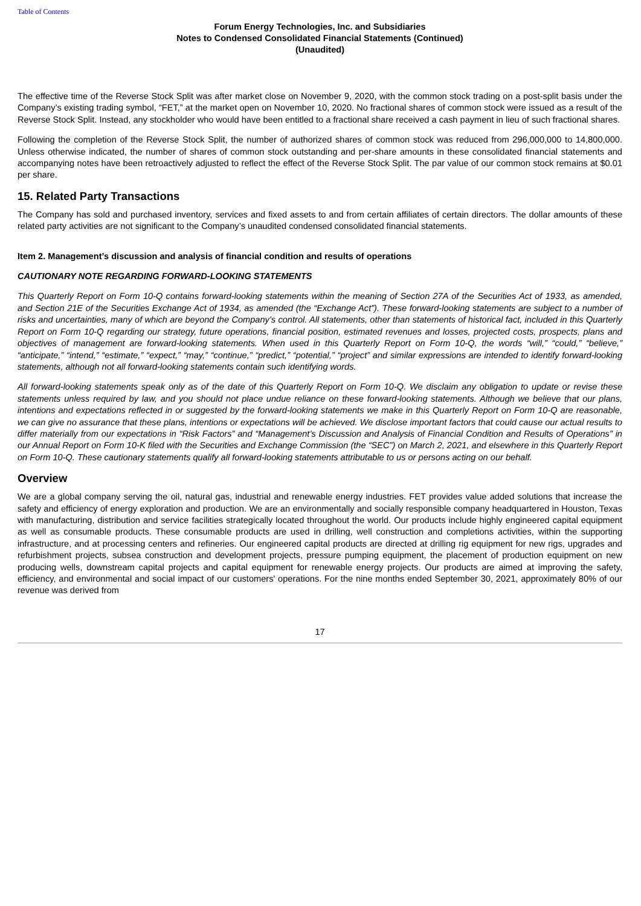Table of Contents
Forum Energy Technologies, Inc. and Subsidiaries
Notes to Condensed Consolidated Financial Statements (Continued)
(Unaudited)
The effective time of the Reverse Stock Split was after market close on November 9, 2020, with the common stock trading on a post-split basis under the Company’s existing trading symbol, “FET,” at the market open on November 10, 2020. No fractional shares of common stock were issued as a result of the Reverse Stock Split. Instead, any stockholder who would have been entitled to a fractional share received a cash payment in lieu of such fractional shares.
Following the completion of the Reverse Stock Split, the number of authorized shares of common stock was reduced from 296,000,000 to 14,800,000. Unless otherwise indicated, the number of shares of common stock outstanding and per-share amounts in these consolidated financial statements and accompanying notes have been retroactively adjusted to reflect the effect of the Reverse Stock Split. The par value of our common stock remains at $0.01 per share.
15. Related Party Transactions
The Company has sold and purchased inventory, services and fixed assets to and from certain affiliates of certain directors. The dollar amounts of these related party activities are not significant to the Company’s unaudited condensed consolidated financial statements.
Item 2. Management’s discussion and analysis of financial condition and results of operations
CAUTIONARY NOTE REGARDING FORWARD-LOOKING STATEMENTS
This Quarterly Report on Form 10-Q contains forward-looking statements within the meaning of Section 27A of the Securities Act of 1933, as amended, and Section 21E of the Securities Exchange Act of 1934, as amended (the “Exchange Act”). These forward-looking statements are subject to a number of risks and uncertainties, many of which are beyond the Company’s control. All statements, other than statements of historical fact, included in this Quarterly Report on Form 10-Q regarding our strategy, future operations, financial position, estimated revenues and losses, projected costs, prospects, plans and objectives of management are forward-looking statements. When used in this Quarterly Report on Form 10-Q, the words “will,” “could,” “believe,” “anticipate,” “intend,” “estimate,” “expect,” “may,” “continue,” “predict,” “potential,” “project” and similar expressions are intended to identify forward-looking statements, although not all forward-looking statements contain such identifying words.
All forward-looking statements speak only as of the date of this Quarterly Report on Form 10-Q. We disclaim any obligation to update or revise these statements unless required by law, and you should not place undue reliance on these forward-looking statements. Although we believe that our plans, intentions and expectations reflected in or suggested by the forward-looking statements we make in this Quarterly Report on Form 10-Q are reasonable, we can give no assurance that these plans, intentions or expectations will be achieved. We disclose important factors that could cause our actual results to differ materially from our expectations in “Risk Factors” and “Management’s Discussion and Analysis of Financial Condition and Results of Operations” in our Annual Report on Form 10-K filed with the Securities and Exchange Commission (the “SEC”) on March 2, 2021, and elsewhere in this Quarterly Report on Form 10-Q. These cautionary statements qualify all forward-looking statements attributable to us or persons acting on our behalf.
Overview
We are a global company serving the oil, natural gas, industrial and renewable energy industries. FET provides value added solutions that increase the safety and efficiency of energy exploration and production. We are an environmentally and socially responsible company headquartered in Houston, Texas with manufacturing, distribution and service facilities strategically located throughout the world. Our products include highly engineered capital equipment as well as consumable products. These consumable products are used in drilling, well construction and completions activities, within the supporting infrastructure, and at processing centers and refineries. Our engineered capital products are directed at drilling rig equipment for new rigs, upgrades and refurbishment projects, subsea construction and development projects, pressure pumping equipment, the placement of production equipment on new producing wells, downstream capital projects and capital equipment for renewable energy projects. Our products are aimed at improving the safety, efficiency, and environmental and social impact of our customers' operations. For the nine months ended September 30, 2021, approximately 80% of our revenue was derived from
17